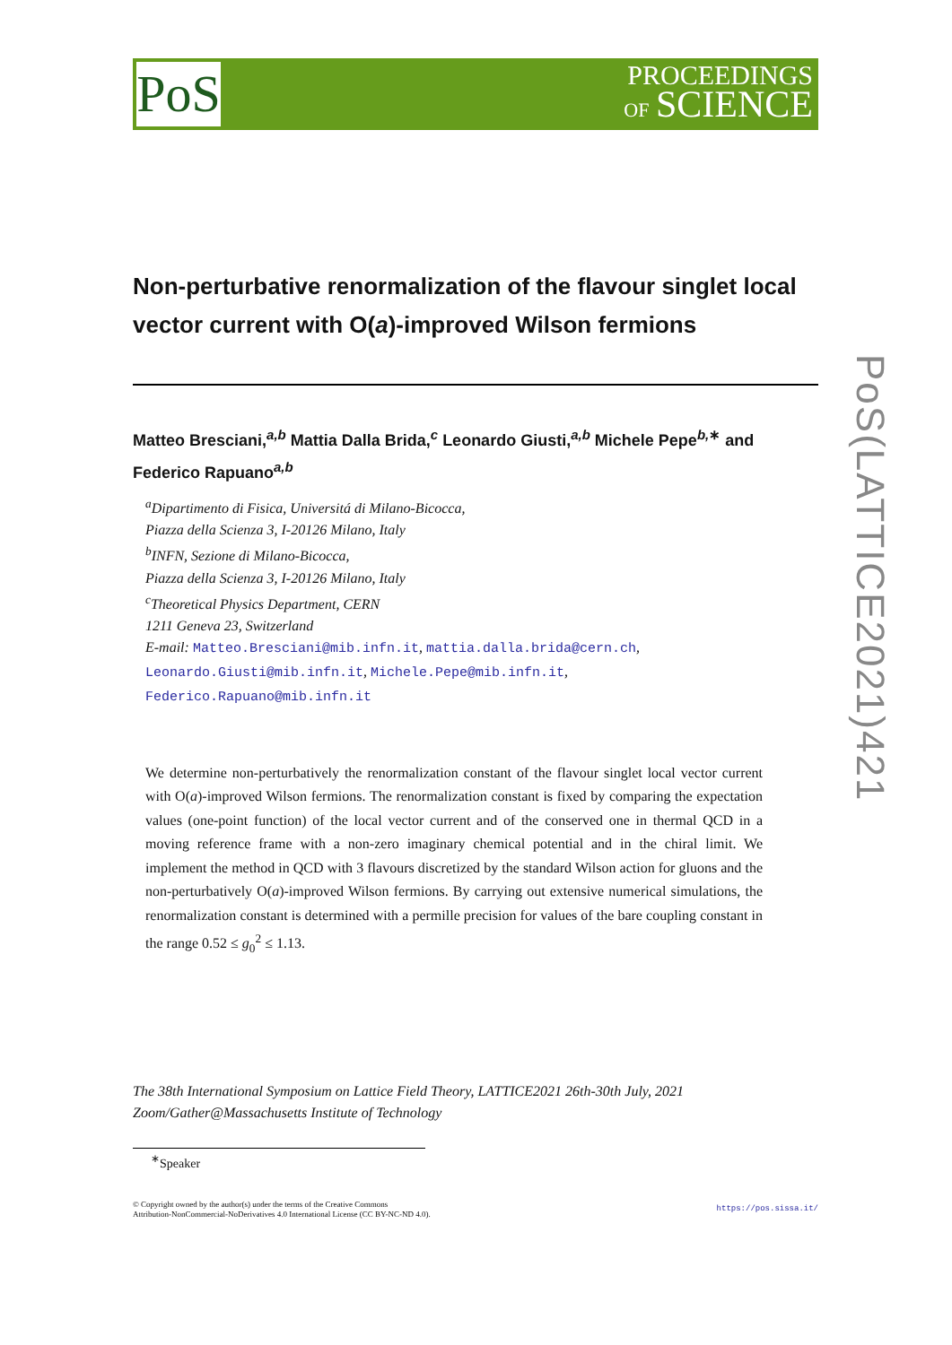PoS
PROCEEDINGS
OF SCIENCE
PoS(LATTICE2021)421
Non-perturbative renormalization of the flavour singlet local vector current with O(a)-improved Wilson fermions
Matteo Bresciani,<sup>a,b</sup> Mattia Dalla Brida,<sup>c</sup> Leonardo Giusti,<sup>a,b</sup> Michele Pepe<sup>b,∗</sup> and Federico Rapuano<sup>a,b</sup>
<sup>a</sup> Dipartimento di Fisica, Universitá di Milano-Bicocca,
Piazza della Scienza 3, I-20126 Milano, Italy
<sup>b</sup> INFN, Sezione di Milano-Bicocca,
Piazza della Scienza 3, I-20126 Milano, Italy
<sup>c</sup> Theoretical Physics Department, CERN
1211 Geneva 23, Switzerland
E-mail: Matteo.Bresciani@mib.infn.it, mattia.dalla.brida@cern.ch,
Leonardo.Giusti@mib.infn.it, Michele.Pepe@mib.infn.it,
Federico.Rapuano@mib.infn.it
We determine non-perturbatively the renormalization constant of the flavour singlet local vector current with O(a)-improved Wilson fermions. The renormalization constant is fixed by comparing the expectation values (one-point function) of the local vector current and of the conserved one in thermal QCD in a moving reference frame with a non-zero imaginary chemical potential and in the chiral limit. We implement the method in QCD with 3 flavours discretized by the standard Wilson action for gluons and the non-perturbatively O(a)-improved Wilson fermions. By carrying out extensive numerical simulations, the renormalization constant is determined with a permille precision for values of the bare coupling constant in the range 0.52 ≤ g<sub>0</sub><sup>2</sup> ≤ 1.13.
The 38th International Symposium on Lattice Field Theory, LATTICE2021 26th-30th July, 2021
Zoom/Gather@Massachusetts Institute of Technology
<sup>∗</sup>Speaker
© Copyright owned by the author(s) under the terms of the Creative Commons
Attribution-NonCommercial-NoDerivatives 4.0 International License (CC BY-NC-ND 4.0). https://pos.sissa.it/